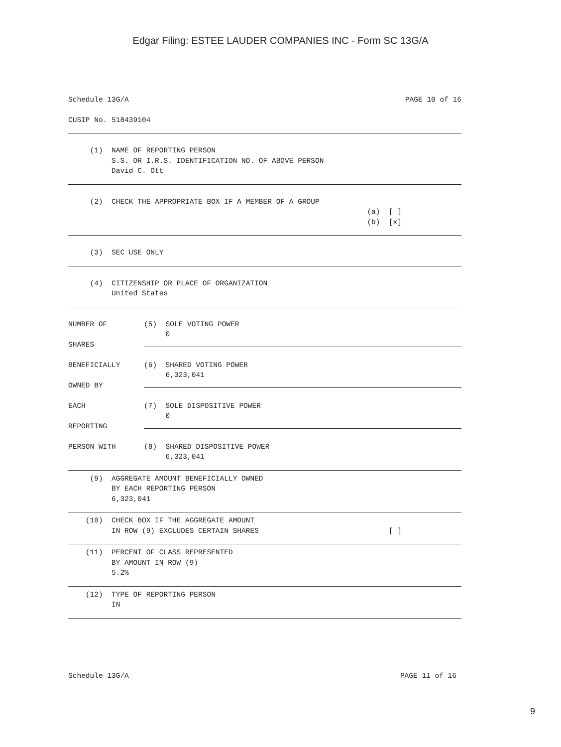Edgar Filing: ESTEE LAUDER COMPANIES INC - Form SC 13G/A
Schedule 13G/A
PAGE 10 of 16
CUSIP No. 518439104
     (1)  NAME OF REPORTING PERSON
          S.S. OR I.R.S. IDENTIFICATION NO. OF ABOVE PERSON
          David C. Ott
     (2)  CHECK THE APPROPRIATE BOX IF A MEMBER OF A GROUP
                                                                     (a)  [ ]
                                                                     (b)  [x]
     (3)  SEC USE ONLY
     (4)  CITIZENSHIP OR PLACE OF ORGANIZATION
          United States
NUMBER OF

SHARES

BENEFICIALLY

OWNED BY

EACH

REPORTING

PERSON WITH
(5)  SOLE VOTING POWER
     0
(6)  SHARED VOTING POWER
     6,323,041
(7)  SOLE DISPOSITIVE POWER
     0
(8)  SHARED DISPOSITIVE POWER
     6,323,041
     (9)  AGGREGATE AMOUNT BENEFICIALLY OWNED
          BY EACH REPORTING PERSON
          6,323,041
    (10)  CHECK BOX IF THE AGGREGATE AMOUNT
          IN ROW (9) EXCLUDES CERTAIN SHARES                              [ ]
    (11)  PERCENT OF CLASS REPRESENTED
          BY AMOUNT IN ROW (9)
          5.2%
    (12)  TYPE OF REPORTING PERSON
          IN
Schedule 13G/A
PAGE 11 of 16
9